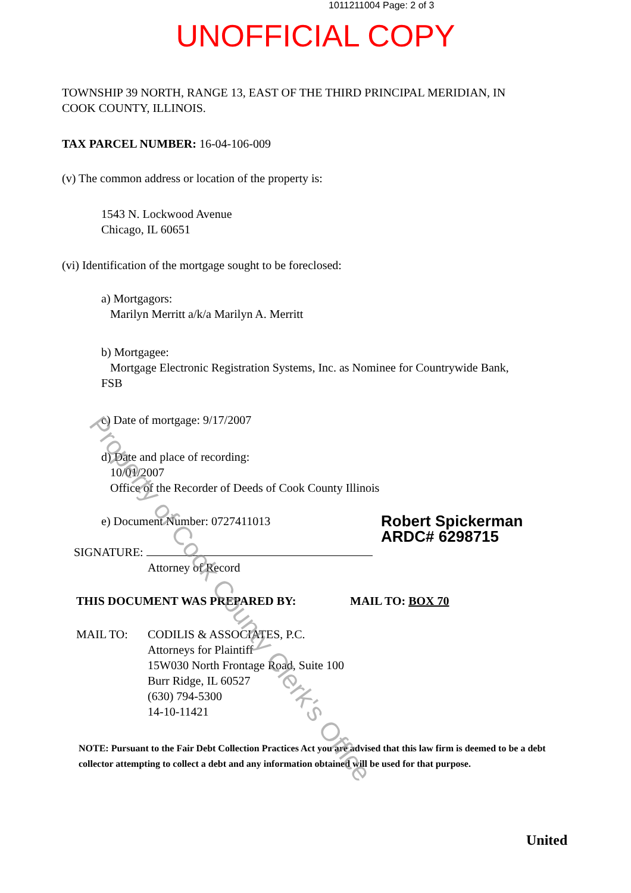1011211004 Page: 2 of 3
UNOFFICIAL COPY
TOWNSHIP 39 NORTH, RANGE 13, EAST OF THE THIRD PRINCIPAL MERIDIAN, IN COOK COUNTY, ILLINOIS.
TAX PARCEL NUMBER: 16-04-106-009
(v) The common address or location of the property is:
1543 N. Lockwood Avenue
Chicago, IL 60651
(vi) Identification of the mortgage sought to be foreclosed:
a) Mortgagors:
Marilyn Merritt a/k/a Marilyn A. Merritt
b) Mortgagee:
Mortgage Electronic Registration Systems, Inc. as Nominee for Countrywide Bank, FSB
c) Date of mortgage: 9/17/2007
d) Date and place of recording:
10/01/2007
Office of the Recorder of Deeds of Cook County Illinois
e) Document Number: 0727411013
Robert Spickerman
ARDC# 6298715
SIGNATURE:
Attorney of Record
THIS DOCUMENT WAS PREPARED BY: MAIL TO: BOX 70
MAIL TO: CODILIS & ASSOCIATES, P.C.
Attorneys for Plaintiff
15W030 North Frontage Road, Suite 100
Burr Ridge, IL 60527
(630) 794-5300
14-10-11421
NOTE: Pursuant to the Fair Debt Collection Practices Act you are advised that this law firm is deemed to be a debt collector attempting to collect a debt and any information obtained will be used for that purpose.
United
Property of Cook County Clerk's Office